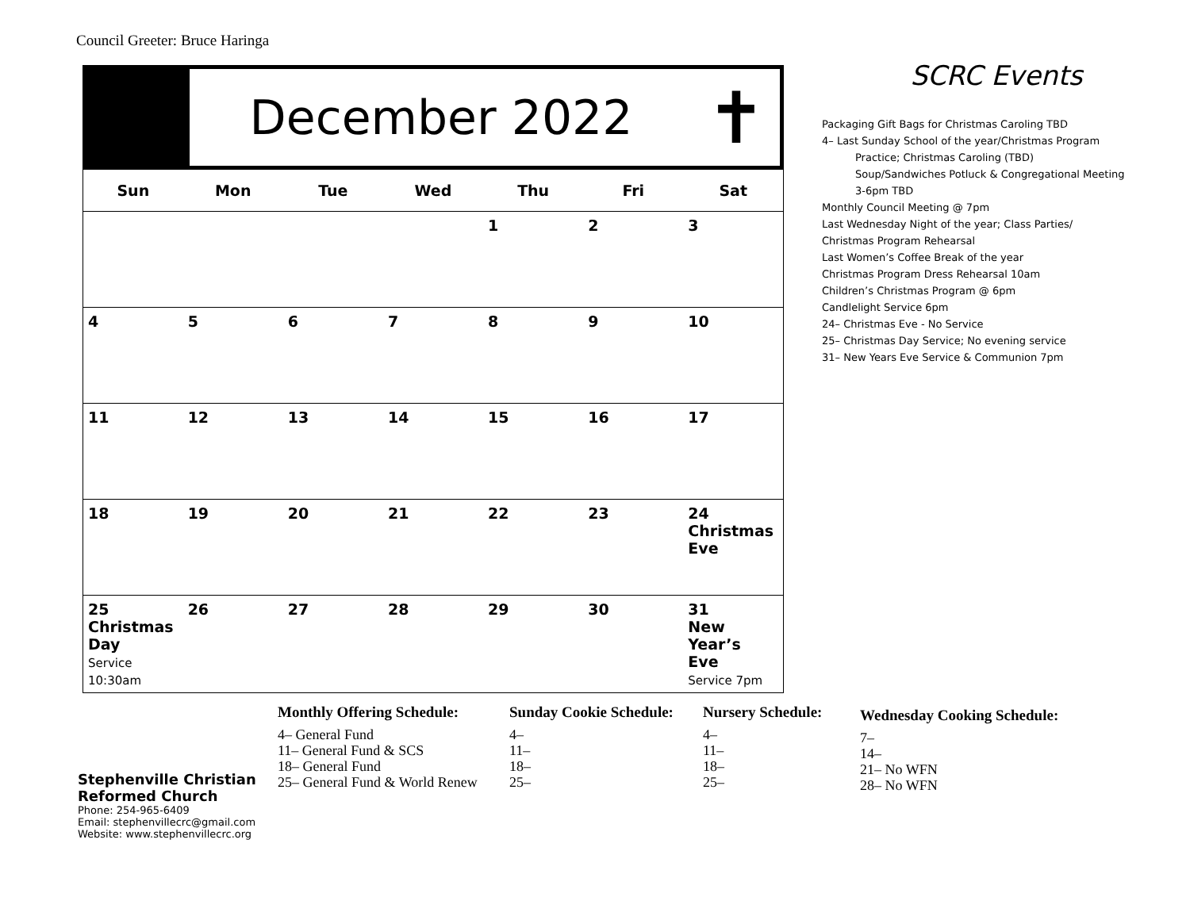Council Greeter: Bruce Haringa
December 2022
✝
| Sun | Mon | Tue | Wed | Thu | Fri | Sat |
| --- | --- | --- | --- | --- | --- | --- |
| | | | | 1 | 2 | 3 |
| 4 | 5 | 6 | 7 | 8 | 9 | 10 |
| 11 | 12 | 13 | 14 | 15 | 16 | 17 |
| 18 | 19 | 20 | 21 | 22 | 23 | 24 Christmas Eve |
| 25 Christmas Day Service 10:30am | 26 | 27 | 28 | 29 | 30 | 31 New Year’s Eve Service 7pm |
SCRC Events
Packaging Gift Bags for Christmas Caroling TBD
4– Last Sunday School of the year/Christmas Program
Practice; Christmas Caroling (TBD)
Soup/Sandwiches Potluck & Congregational Meeting
3-6pm TBD
Monthly Council Meeting @ 7pm
Last Wednesday Night of the year; Class Parties/
Christmas Program Rehearsal
Last Women’s Coffee Break of the year
Christmas Program Dress Rehearsal 10am
Children’s Christmas Program @ 6pm
Candlelight Service 6pm
24– Christmas Eve - No Service
25– Christmas Day Service; No evening service
31– New Years Eve Service & Communion 7pm
Stephenville Christian
Reformed Church
Phone: 254-965-6409
Email: stephenvillecrc@gmail.com
Website: www.stephenvillecrc.org
Monthly Offering Schedule:
4– General Fund
11– General Fund & SCS
18– General Fund
25– General Fund & World Renew
Sunday Cookie Schedule:
4–
11–
18–
25–
Nursery Schedule:
4–
11–
18–
25–
Wednesday Cooking Schedule:
7–
14–
21– No WFN
28– No WFN